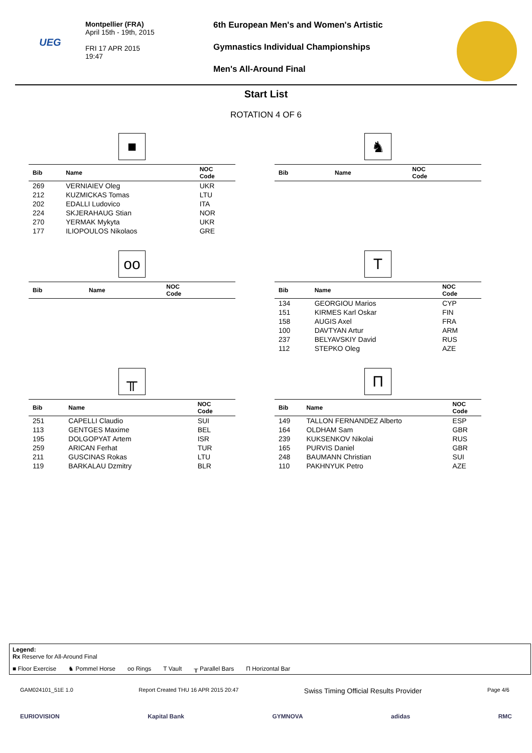UEG
Montpellier (FRA)
April 15th - 19th, 2015
FRI 17 APR 2015
19:47
6th European Men's and Women's Artistic
Gymnastics Individual Championships
Men's All-Around Final
Start List
ROTATION 4 OF 6
■
| Bib | Name | NOC Code |
| --- | --- | --- |
| 269 | VERNIAIEV Oleg | UKR |
| 212 | KUZMICKAS Tomas | LTU |
| 202 | EDALLI Ludovico | ITA |
| 224 | SKJERAHAUG Stian | NOR |
| 270 | YERMAK Mykyta | UKR |
| 177 | ILIOPOULOS Nikolaos | GRE |
♞
| Bib | Name | NOC Code |
| --- | --- | --- |
oo
| Bib | Name | NOC Code |
| --- | --- | --- |
T
| Bib | Name | NOC Code |
| --- | --- | --- |
| 134 | GEORGIOU Marios | CYP |
| 151 | KIRMES Karl Oskar | FIN |
| 158 | AUGIS Axel | FRA |
| 100 | DAVTYAN Artur | ARM |
| 237 | BELYAVSKIY David | RUS |
| 112 | STEPKO Oleg | AZE |
╥
| Bib | Name | NOC Code |
| --- | --- | --- |
| 251 | CAPELLI Claudio | SUI |
| 113 | GENTGES Maxime | BEL |
| 195 | DOLGOPYAT Artem | ISR |
| 259 | ARICAN Ferhat | TUR |
| 211 | GUSCINAS Rokas | LTU |
| 119 | BARKALAU Dzmitry | BLR |
Π
| Bib | Name | NOC Code |
| --- | --- | --- |
| 149 | TALLON FERNANDEZ Alberto | ESP |
| 164 | OLDHAM Sam | GBR |
| 239 | KUKSENKOV Nikolai | RUS |
| 165 | PURVIS Daniel | GBR |
| 248 | BAUMANN Christian | SUI |
| 110 | PAKHNYUK Petro | AZE |
Legend:
Rx Reserve for All-Around Final
■ Floor Exercise ♞ Pommel Horse oo Rings T Vault ╥ Parallel Bars Π Horizontal Bar
GAM024101_51E 1.0 Report Created THU 16 APR 2015 20:47 Swiss Timing Official Results Provider Page 4/6
EURIOVISION Kapital Bank GYMNOVA adidas RMC